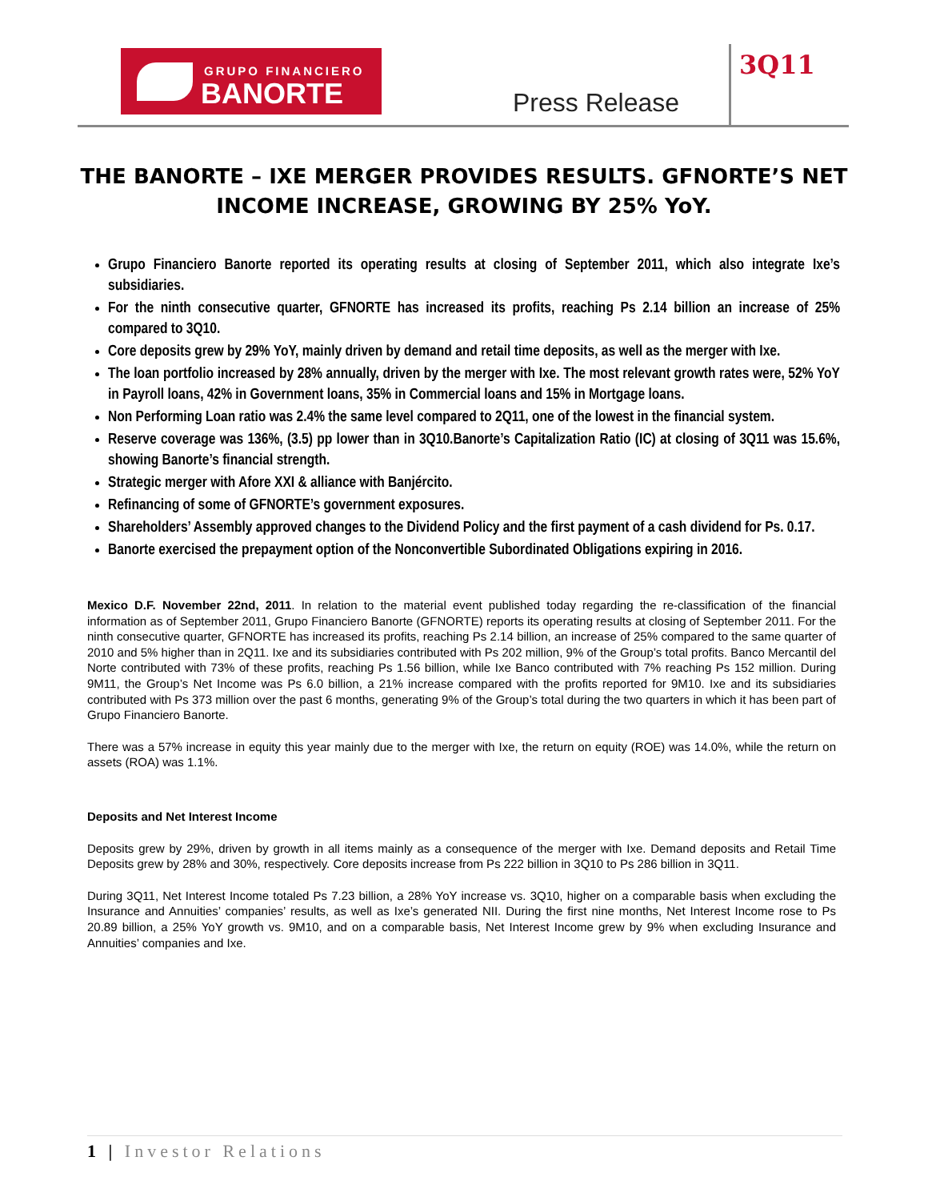GRUPO FINANCIERO
BANORTE
Press Release
3Q11
THE BANORTE – IXE MERGER PROVIDES RESULTS. GFNORTE’S NET INCOME INCREASE, GROWING BY 25% YoY.
Grupo Financiero Banorte reported its operating results at closing of September 2011, which also integrate Ixe’s subsidiaries.
For the ninth consecutive quarter, GFNORTE has increased its profits, reaching Ps 2.14 billion an increase of 25% compared to 3Q10.
Core deposits grew by 29% YoY, mainly driven by demand and retail time deposits, as well as the merger with Ixe.
The loan portfolio increased by 28% annually, driven by the merger with Ixe. The most relevant growth rates were, 52% YoY in Payroll loans, 42% in Government loans, 35% in Commercial loans and 15% in Mortgage loans.
Non Performing Loan ratio was 2.4% the same level compared to 2Q11, one of the lowest in the financial system.
Reserve coverage was 136%, (3.5) pp lower than in 3Q10.Banorte’s Capitalization Ratio (IC) at closing of 3Q11 was 15.6%, showing Banorte’s financial strength.
Strategic merger with Afore XXI & alliance with Banjército.
Refinancing of some of GFNORTE’s government exposures.
Shareholders’ Assembly approved changes to the Dividend Policy and the first payment of a cash dividend for Ps. 0.17.
Banorte exercised the prepayment option of the Nonconvertible Subordinated Obligations expiring in 2016.
Mexico D.F. November 22nd, 2011. In relation to the material event published today regarding the re-classification of the financial information as of September 2011, Grupo Financiero Banorte (GFNORTE) reports its operating results at closing of September 2011. For the ninth consecutive quarter, GFNORTE has increased its profits, reaching Ps 2.14 billion, an increase of 25% compared to the same quarter of 2010 and 5% higher than in 2Q11. Ixe and its subsidiaries contributed with Ps 202 million, 9% of the Group’s total profits. Banco Mercantil del Norte contributed with 73% of these profits, reaching Ps 1.56 billion, while Ixe Banco contributed with 7% reaching Ps 152 million. During 9M11, the Group’s Net Income was Ps 6.0 billion, a 21% increase compared with the profits reported for 9M10. Ixe and its subsidiaries contributed with Ps 373 million over the past 6 months, generating 9% of the Group’s total during the two quarters in which it has been part of Grupo Financiero Banorte.
There was a 57% increase in equity this year mainly due to the merger with Ixe, the return on equity (ROE) was 14.0%, while the return on assets (ROA) was 1.1%.
Deposits and Net Interest Income
Deposits grew by 29%, driven by growth in all items mainly as a consequence of the merger with Ixe. Demand deposits and Retail Time Deposits grew by 28% and 30%, respectively. Core deposits increase from Ps 222 billion in 3Q10 to Ps 286 billion in 3Q11.
During 3Q11, Net Interest Income totaled Ps 7.23 billion, a 28% YoY increase vs. 3Q10, higher on a comparable basis when excluding the Insurance and Annuities’ companies’ results, as well as Ixe’s generated NII. During the first nine months, Net Interest Income rose to Ps 20.89 billion, a 25% YoY growth vs. 9M10, and on a comparable basis, Net Interest Income grew by 9% when excluding Insurance and Annuities’ companies and Ixe.
1 | Investor Relations